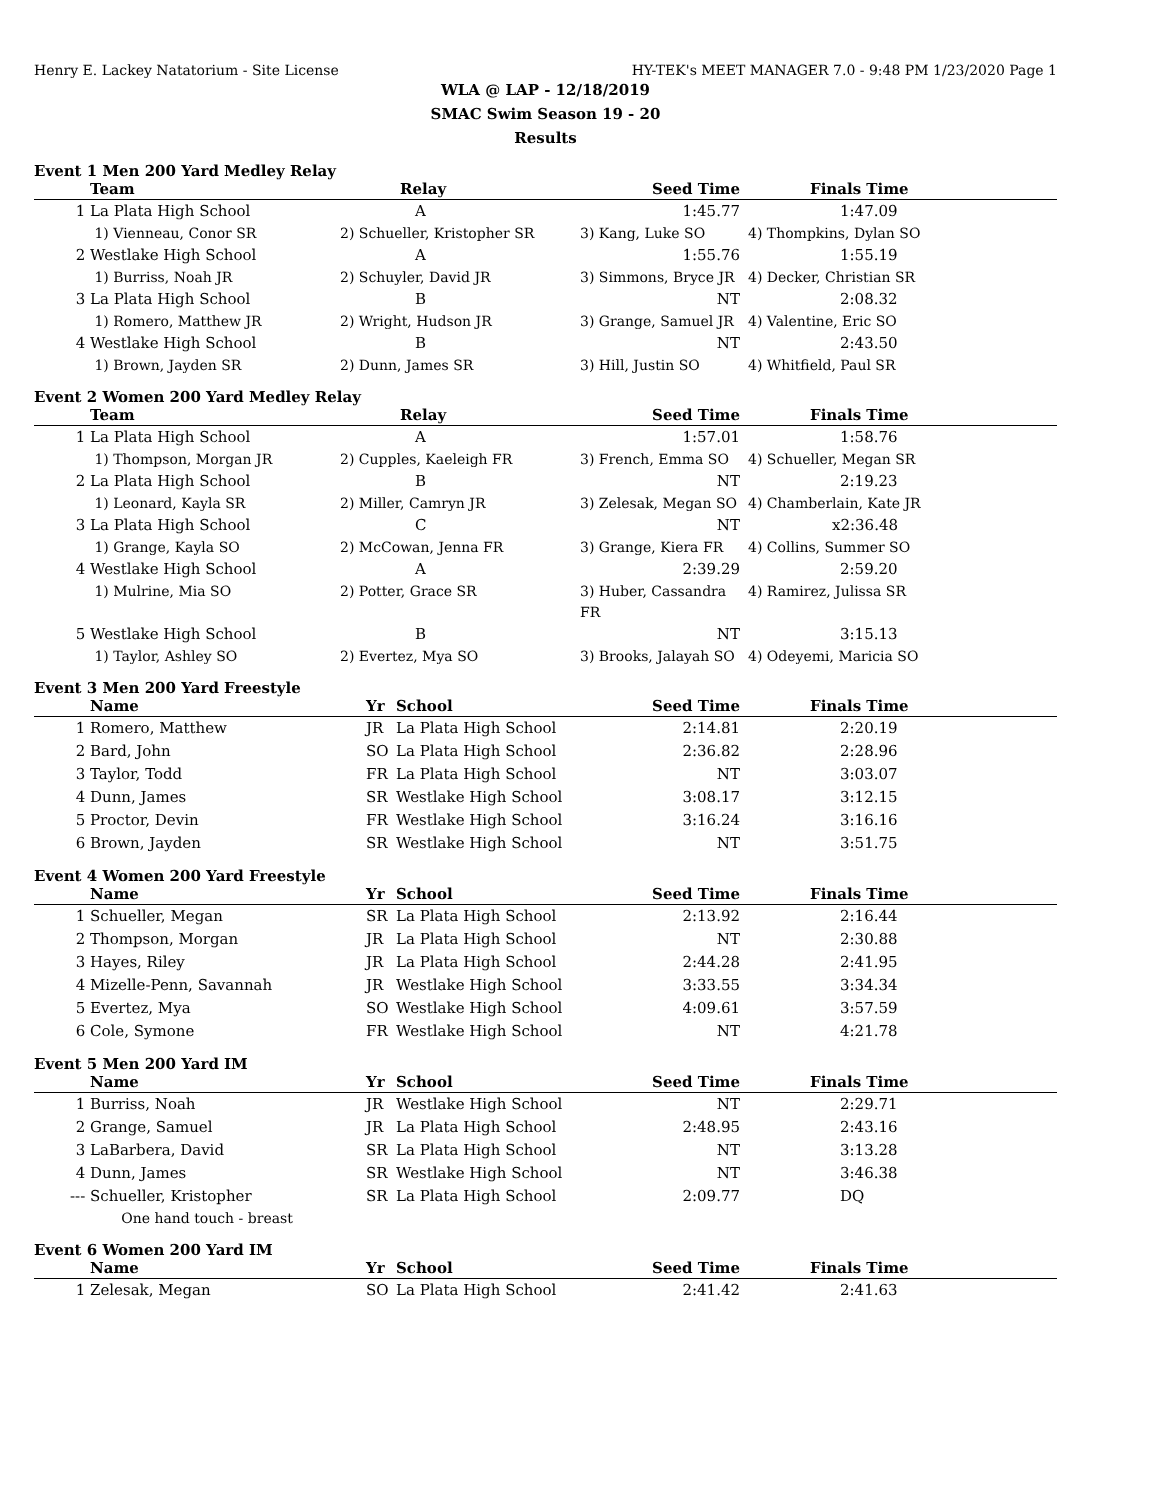Henry E. Lackey Natatorium - Site License HY-TEK's MEET MANAGER 7.0 - 9:48 PM 1/23/2020 Page 1
WLA @ LAP - 12/18/2019
SMAC Swim Season 19 - 20
Results
Event 1 Men 200 Yard Medley Relay
| | Team | Relay | Seed Time | | Finals Time |
| --- | --- | --- | --- | --- | --- |
| 1 | La Plata High School | A | 1:45.77 | | 1:47.09 |
| | 1) Vienneau, Conor SR | 2) Schueller, Kristopher SR | 3) Kang, Luke SO | 4) Thompkins, Dylan SO | |
| 2 | Westlake High School | A | 1:55.76 | | 1:55.19 |
| | 1) Burriss, Noah JR | 2) Schuyler, David JR | 3) Simmons, Bryce JR | 4) Decker, Christian SR | |
| 3 | La Plata High School | B | NT | | 2:08.32 |
| | 1) Romero, Matthew JR | 2) Wright, Hudson JR | 3) Grange, Samuel JR | 4) Valentine, Eric SO | |
| 4 | Westlake High School | B | NT | | 2:43.50 |
| | 1) Brown, Jayden SR | 2) Dunn, James SR | 3) Hill, Justin SO | 4) Whitfield, Paul SR | |
Event 2 Women 200 Yard Medley Relay
| | Team | Relay | Seed Time | | Finals Time |
| --- | --- | --- | --- | --- | --- |
| 1 | La Plata High School | A | 1:57.01 | | 1:58.76 |
| | 1) Thompson, Morgan JR | 2) Cupples, Kaeleigh FR | 3) French, Emma SO | 4) Schueller, Megan SR | |
| 2 | La Plata High School | B | NT | | 2:19.23 |
| | 1) Leonard, Kayla SR | 2) Miller, Camryn JR | 3) Zelesak, Megan SO | 4) Chamberlain, Kate JR | |
| 3 | La Plata High School | C | NT | | x2:36.48 |
| | 1) Grange, Kayla SO | 2) McCowan, Jenna FR | 3) Grange, Kiera FR | 4) Collins, Summer SO | |
| 4 | Westlake High School | A | 2:39.29 | | 2:59.20 |
| | 1) Mulrine, Mia SO | 2) Potter, Grace SR | 3) Huber, Cassandra FR | 4) Ramirez, Julissa SR | |
| 5 | Westlake High School | B | NT | | 3:15.13 |
| | 1) Taylor, Ashley SO | 2) Evertez, Mya SO | 3) Brooks, Jalayah SO | 4) Odeyemi, Maricia SO | |
Event 3 Men 200 Yard Freestyle
| | Name | Yr | School Seed Time | | Finals Time |
| --- | --- | --- | --- | --- | --- |
| 1 | Romero, Matthew | JR | La Plata High School 2:14.81 | | 2:20.19 |
| 2 | Bard, John | SO | La Plata High School 2:36.82 | | 2:28.96 |
| 3 | Taylor, Todd | FR | La Plata High School NT | | 3:03.07 |
| 4 | Dunn, James | SR | Westlake High School 3:08.17 | | 3:12.15 |
| 5 | Proctor, Devin | FR | Westlake High School 3:16.24 | | 3:16.16 |
| 6 | Brown, Jayden | SR | Westlake High School NT | | 3:51.75 |
Event 4 Women 200 Yard Freestyle
| | Name | Yr | School Seed Time | | Finals Time |
| --- | --- | --- | --- | --- | --- |
| 1 | Schueller, Megan | SR | La Plata High School 2:13.92 | | 2:16.44 |
| 2 | Thompson, Morgan | JR | La Plata High School NT | | 2:30.88 |
| 3 | Hayes, Riley | JR | La Plata High School 2:44.28 | | 2:41.95 |
| 4 | Mizelle-Penn, Savannah | JR | Westlake High School 3:33.55 | | 3:34.34 |
| 5 | Evertez, Mya | SO | Westlake High School 4:09.61 | | 3:57.59 |
| 6 | Cole, Symone | FR | Westlake High School NT | | 4:21.78 |
Event 5 Men 200 Yard IM
| | Name | Yr | School Seed Time | | Finals Time |
| --- | --- | --- | --- | --- | --- |
| 1 | Burriss, Noah | JR | Westlake High School NT | | 2:29.71 |
| 2 | Grange, Samuel | JR | La Plata High School 2:48.95 | | 2:43.16 |
| 3 | LaBarbera, David | SR | La Plata High School NT | | 3:13.28 |
| 4 | Dunn, James | SR | Westlake High School NT | | 3:46.38 |
| --- | Schueller, Kristopher | SR | La Plata High School 2:09.77 | | DQ |
| | One hand touch - breast | | | | |
Event 6 Women 200 Yard IM
| | Name | Yr | School Seed Time | | Finals Time |
| --- | --- | --- | --- | --- | --- |
| 1 | Zelesak, Megan | SO | La Plata High School 2:41.42 | | 2:41.63 |